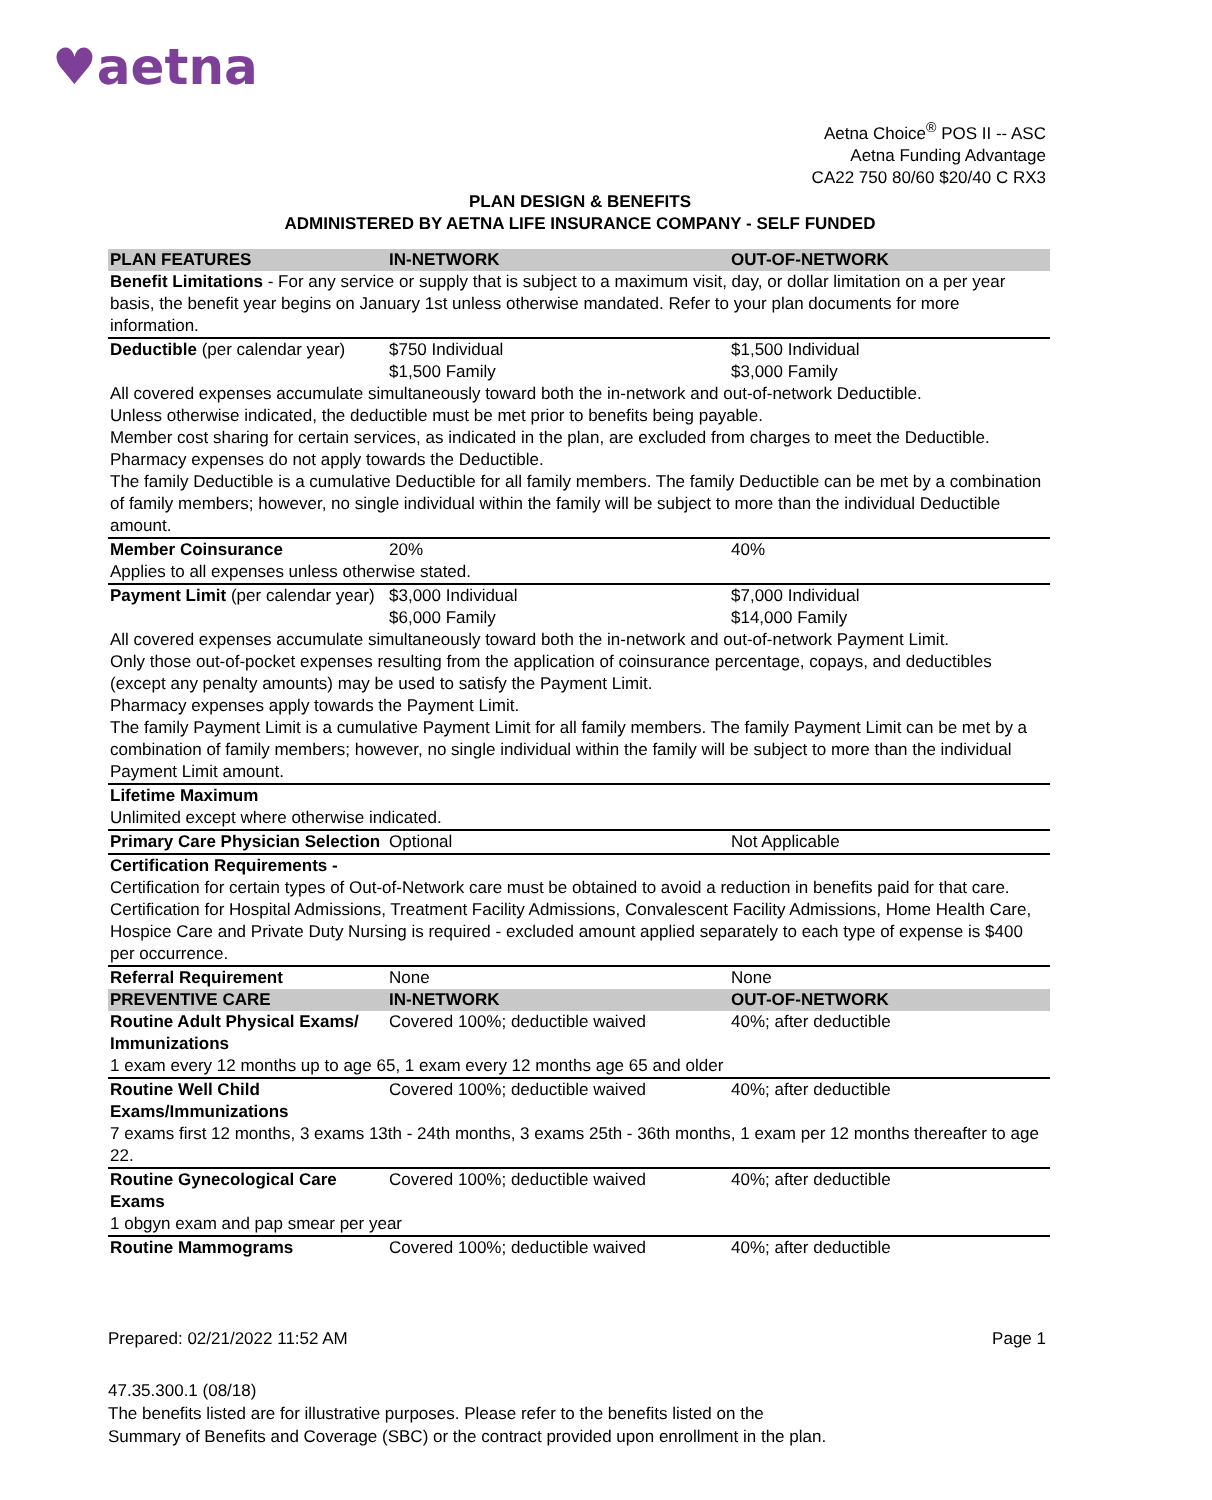♥aetna
Aetna Choice<sup>®</sup> POS II -- ASC
Aetna Funding Advantage
CA22 750 80/60 $20/40 C RX3
PLAN DESIGN & BENEFITS
ADMINISTERED BY AETNA LIFE INSURANCE COMPANY - SELF FUNDED
| PLAN FEATURES | IN-NETWORK | OUT-OF-NETWORK |
| --- | --- | --- |
| Benefit Limitations - For any service or supply that is subject to a maximum visit, day, or dollar limitation on a per year basis, the benefit year begins on January 1st unless otherwise mandated. Refer to your plan documents for more information. | | |
| Deductible (per calendar year) | $750 Individual $1,500 Family | $1,500 Individual $3,000 Family |
| All covered expenses accumulate simultaneously toward both the in-network and out-of-network Deductible. Unless otherwise indicated, the deductible must be met prior to benefits being payable. Member cost sharing for certain services, as indicated in the plan, are excluded from charges to meet the Deductible. Pharmacy expenses do not apply towards the Deductible. The family Deductible is a cumulative Deductible for all family members. The family Deductible can be met by a combination of family members; however, no single individual within the family will be subject to more than the individual Deductible amount. | | |
| Member Coinsurance | 20% | 40% |
| Applies to all expenses unless otherwise stated. | | |
| Payment Limit (per calendar year) | $3,000 Individual $6,000 Family | $7,000 Individual $14,000 Family |
| All covered expenses accumulate simultaneously toward both the in-network and out-of-network Payment Limit. Only those out-of-pocket expenses resulting from the application of coinsurance percentage, copays, and deductibles (except any penalty amounts) may be used to satisfy the Payment Limit. Pharmacy expenses apply towards the Payment Limit. The family Payment Limit is a cumulative Payment Limit for all family members. The family Payment Limit can be met by a combination of family members; however, no single individual within the family will be subject to more than the individual Payment Limit amount. | | |
| Lifetime Maximum | | |
| Unlimited except where otherwise indicated. | | |
| Primary Care Physician Selection | Optional | Not Applicable |
| Certification Requirements - Certification for certain types of Out-of-Network care must be obtained to avoid a reduction in benefits paid for that care. Certification for Hospital Admissions, Treatment Facility Admissions, Convalescent Facility Admissions, Home Health Care, Hospice Care and Private Duty Nursing is required - excluded amount applied separately to each type of expense is $400 per occurrence. | | |
| Referral Requirement | None | None |
| PREVENTIVE CARE | IN-NETWORK | OUT-OF-NETWORK |
| Routine Adult Physical Exams/ Immunizations | Covered 100%; deductible waived | 40%; after deductible |
| 1 exam every 12 months up to age 65, 1 exam every 12 months age 65 and older | | |
| Routine Well Child Exams/Immunizations | Covered 100%; deductible waived | 40%; after deductible |
| 7 exams first 12 months, 3 exams 13th - 24th months, 3 exams 25th - 36th months, 1 exam per 12 months thereafter to age 22. | | |
| Routine Gynecological Care Exams | Covered 100%; deductible waived | 40%; after deductible |
| 1 obgyn exam and pap smear per year | | |
| Routine Mammograms | Covered 100%; deductible waived | 40%; after deductible |
Prepared: 02/21/2022 11:52 AM Page 1
47.35.300.1 (08/18)
The benefits listed are for illustrative purposes. Please refer to the benefits listed on the
Summary of Benefits and Coverage (SBC) or the contract provided upon enrollment in the plan.